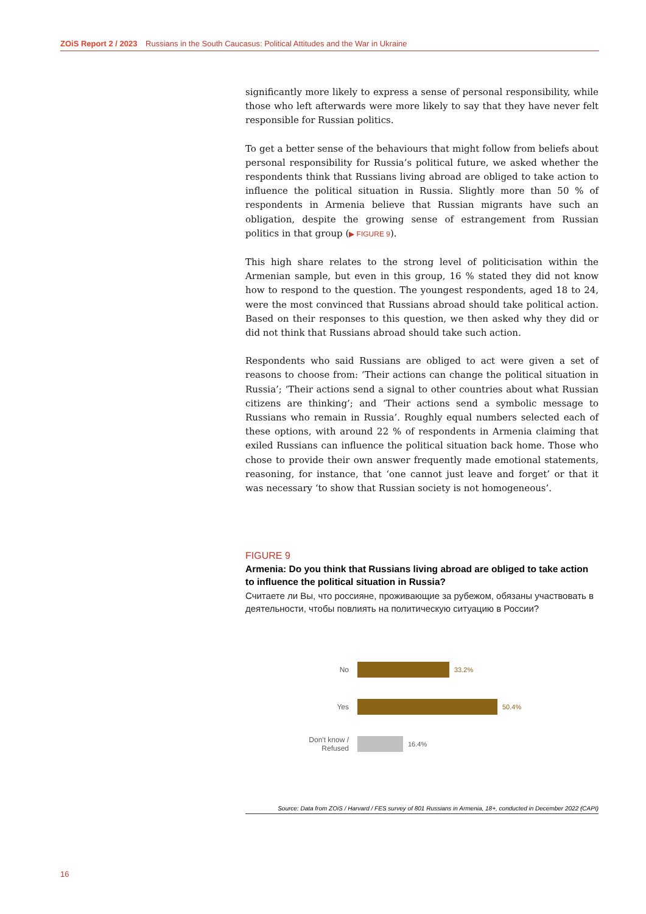ZOiS Report 2 / 2023 Russians in the South Caucasus: Political Attitudes and the War in Ukraine
significantly more likely to express a sense of personal responsibility, while those who left afterwards were more likely to say that they have never felt responsible for Russian politics.
To get a better sense of the behaviours that might follow from beliefs about personal responsibility for Russia’s political future, we asked whether the respondents think that Russians living abroad are obliged to take action to influence the political situation in Russia. Slightly more than 50 % of respondents in Armenia believe that Russian migrants have such an obligation, despite the growing sense of estrangement from Russian politics in that group (▶ FIGURE 9).
This high share relates to the strong level of politicisation within the Armenian sample, but even in this group, 16 % stated they did not know how to respond to the question. The youngest respondents, aged 18 to 24, were the most convinced that Russians abroad should take political action. Based on their responses to this question, we then asked why they did or did not think that Russians abroad should take such action.
Respondents who said Russians are obliged to act were given a set of reasons to choose from: ‘Their actions can change the political situation in Russia’; ‘Their actions send a signal to other countries about what Russian citizens are thinking’; and ‘Their actions send a symbolic message to Russians who remain in Russia’. Roughly equal numbers selected each of these options, with around 22 % of respondents in Armenia claiming that exiled Russians can influence the political situation back home. Those who chose to provide their own answer frequently made emotional statements, reasoning, for instance, that ‘one cannot just leave and forget’ or that it was necessary ‘to show that Russian society is not homogeneous’.
FIGURE 9
Armenia: Do you think that Russians living abroad are obliged to take action to influence the political situation in Russia?
Считаете ли Вы, что россияне, проживающие за рубежом, обязаны участвовать в деятельности, чтобы повлиять на политическую ситуацию в России?
No 33.2%
Yes 50.4%
Don't know / Refused
16.4%
Source: Data from ZOiS / Harvard / FES survey of 801 Russians in Armenia, 18+, conducted in December 2022 (CAPI)
16